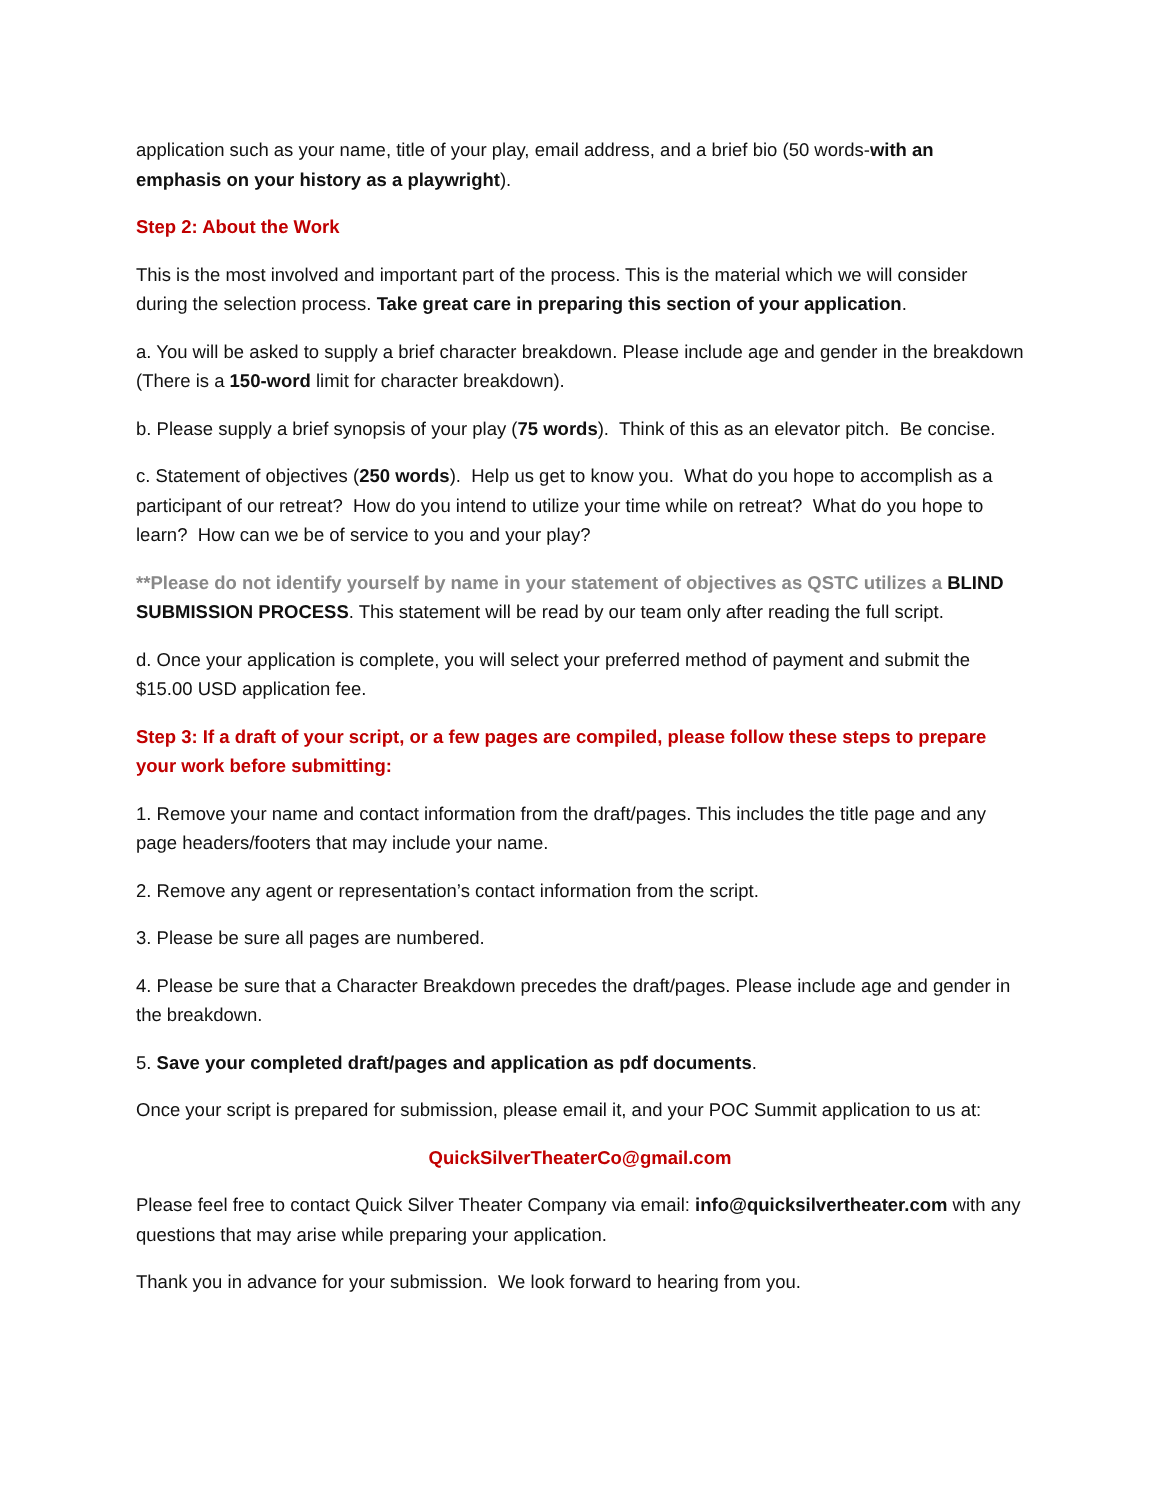application such as your name, title of your play, email address, and a brief bio (50 words-with an emphasis on your history as a playwright).
Step 2: About the Work
This is the most involved and important part of the process. This is the material which we will consider during the selection process. Take great care in preparing this section of your application.
a. You will be asked to supply a brief character breakdown. Please include age and gender in the breakdown (There is a 150-word limit for character breakdown).
b. Please supply a brief synopsis of your play (75 words). Think of this as an elevator pitch. Be concise.
c. Statement of objectives (250 words). Help us get to know you. What do you hope to accomplish as a participant of our retreat? How do you intend to utilize your time while on retreat? What do you hope to learn? How can we be of service to you and your play?
**Please do not identify yourself by name in your statement of objectives as QSTC utilizes a BLIND SUBMISSION PROCESS. This statement will be read by our team only after reading the full script.
d. Once your application is complete, you will select your preferred method of payment and submit the $15.00 USD application fee.
Step 3: If a draft of your script, or a few pages are compiled, please follow these steps to prepare your work before submitting:
1. Remove your name and contact information from the draft/pages. This includes the title page and any page headers/footers that may include your name.
2. Remove any agent or representation’s contact information from the script.
3. Please be sure all pages are numbered.
4. Please be sure that a Character Breakdown precedes the draft/pages. Please include age and gender in the breakdown.
5. Save your completed draft/pages and application as pdf documents.
Once your script is prepared for submission, please email it, and your POC Summit application to us at:
QuickSilverTheaterCo@gmail.com
Please feel free to contact Quick Silver Theater Company via email: info@quicksilvertheater.com with any questions that may arise while preparing your application.
Thank you in advance for your submission. We look forward to hearing from you.